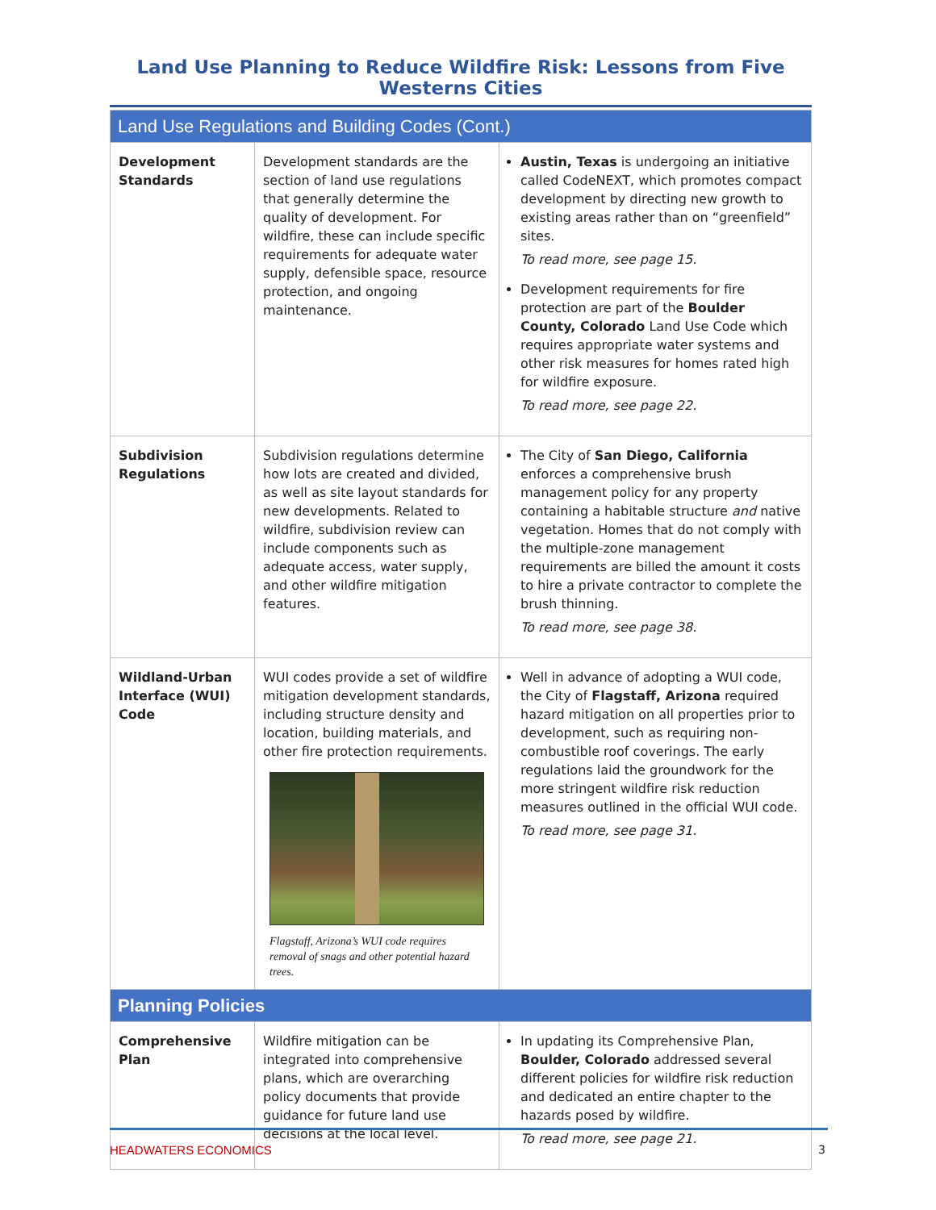Land Use Planning to Reduce Wildfire Risk: Lessons from Five Westerns Cities
| Land Use Regulations and Building Codes (Cont.) | | |
| --- | --- | --- |
| Development Standards | Development standards are the section of land use regulations that generally determine the quality of development. For wildfire, these can include specific requirements for adequate water supply, defensible space, resource protection, and ongoing maintenance. | Austin, Texas is undergoing an initiative called CodeNEXT, which promotes compact development by directing new growth to existing areas rather than on “greenfield” sites. To read more, see page 15. Development requirements for fire protection are part of the Boulder County, Colorado Land Use Code which requires appropriate water systems and other risk measures for homes rated high for wildfire exposure. To read more, see page 22. |
| Subdivision Regulations | Subdivision regulations determine how lots are created and divided, as well as site layout standards for new developments. Related to wildfire, subdivision review can include components such as adequate access, water supply, and other wildfire mitigation features. | The City of San Diego, California enforces a comprehensive brush management policy for any property containing a habitable structure and native vegetation. Homes that do not comply with the multiple-zone management requirements are billed the amount it costs to hire a private contractor to complete the brush thinning. To read more, see page 38. |
| Wildland-Urban Interface (WUI) Code | WUI codes provide a set of wildfire mitigation development standards, including structure density and location, building materials, and other fire protection requirements. Flagstaff, Arizona’s WUI code requires removal of snags and other potential hazard trees. | Well in advance of adopting a WUI code, the City of Flagstaff, Arizona required hazard mitigation on all properties prior to development, such as requiring non-combustible roof coverings. The early regulations laid the groundwork for the more stringent wildfire risk reduction measures outlined in the official WUI code. To read more, see page 31. |
| Planning Policies | | |
| Comprehensive Plan | Wildfire mitigation can be integrated into comprehensive plans, which are overarching policy documents that provide guidance for future land use decisions at the local level. | In updating its Comprehensive Plan, Boulder, Colorado addressed several different policies for wildfire risk reduction and dedicated an entire chapter to the hazards posed by wildfire. To read more, see page 21. |
HEADWATERS ECONOMICS 3